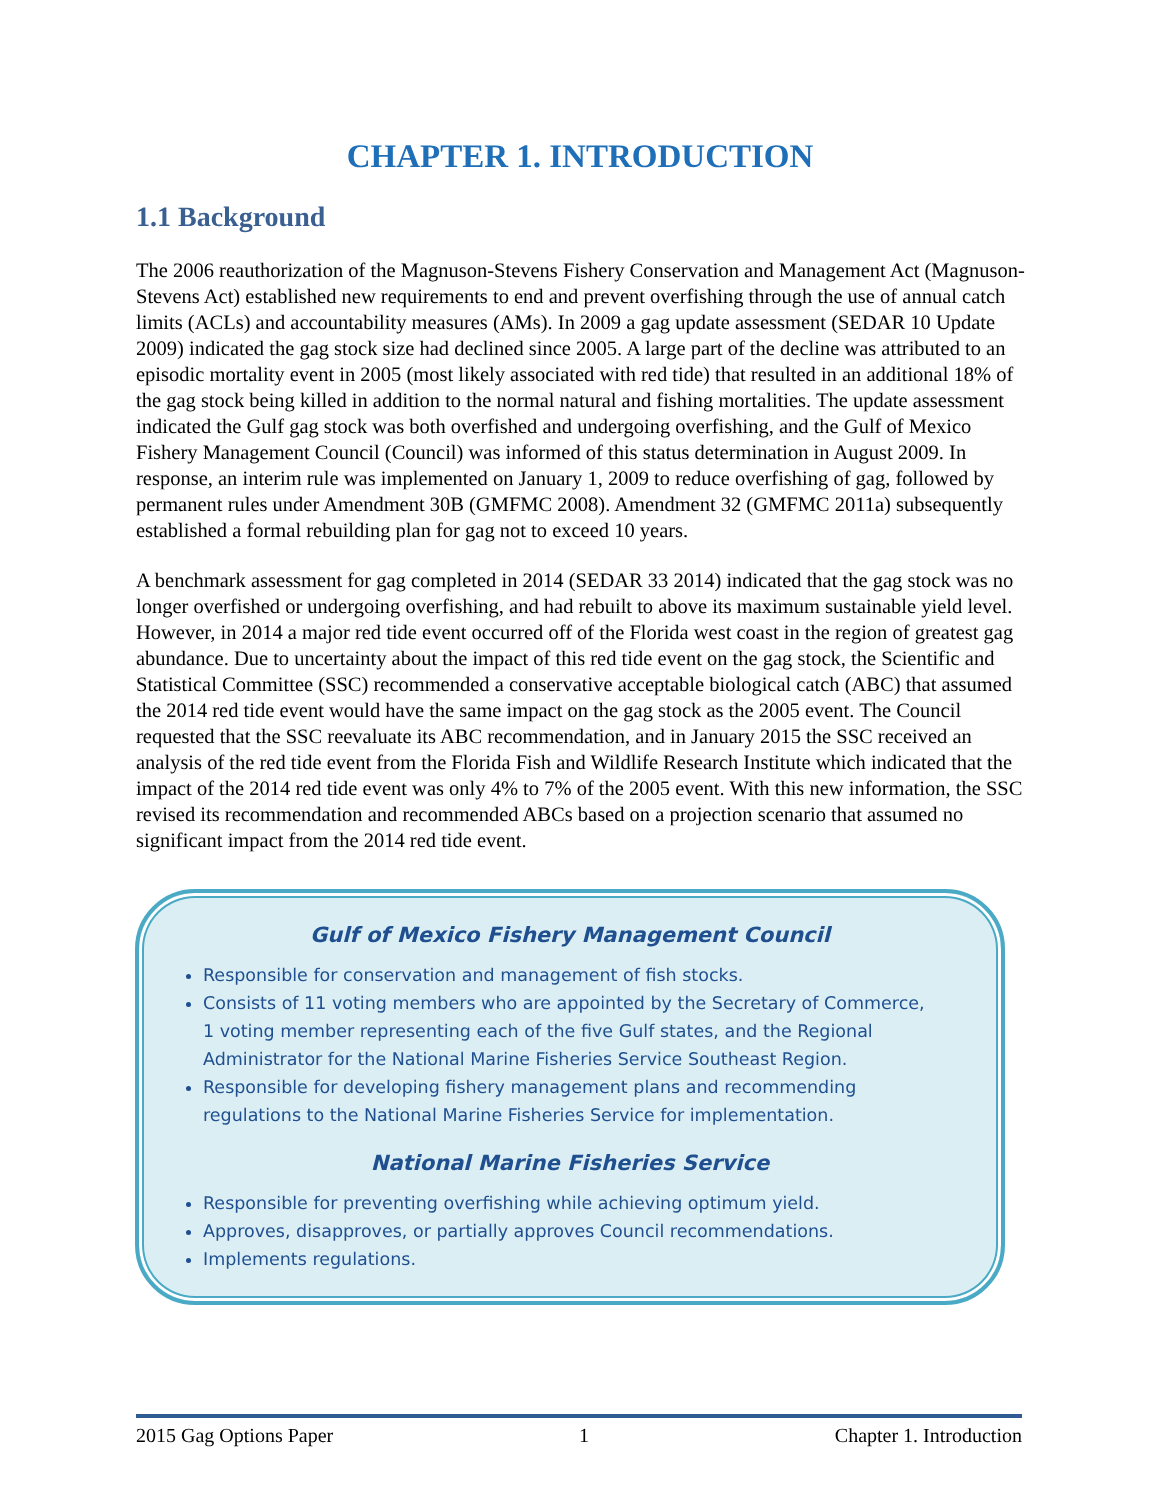CHAPTER 1. INTRODUCTION
1.1 Background
The 2006 reauthorization of the Magnuson-Stevens Fishery Conservation and Management Act (Magnuson-Stevens Act) established new requirements to end and prevent overfishing through the use of annual catch limits (ACLs) and accountability measures (AMs). In 2009 a gag update assessment (SEDAR 10 Update 2009) indicated the gag stock size had declined since 2005. A large part of the decline was attributed to an episodic mortality event in 2005 (most likely associated with red tide) that resulted in an additional 18% of the gag stock being killed in addition to the normal natural and fishing mortalities. The update assessment indicated the Gulf gag stock was both overfished and undergoing overfishing, and the Gulf of Mexico Fishery Management Council (Council) was informed of this status determination in August 2009. In response, an interim rule was implemented on January 1, 2009 to reduce overfishing of gag, followed by permanent rules under Amendment 30B (GMFMC 2008). Amendment 32 (GMFMC 2011a) subsequently established a formal rebuilding plan for gag not to exceed 10 years.
A benchmark assessment for gag completed in 2014 (SEDAR 33 2014) indicated that the gag stock was no longer overfished or undergoing overfishing, and had rebuilt to above its maximum sustainable yield level. However, in 2014 a major red tide event occurred off of the Florida west coast in the region of greatest gag abundance. Due to uncertainty about the impact of this red tide event on the gag stock, the Scientific and Statistical Committee (SSC) recommended a conservative acceptable biological catch (ABC) that assumed the 2014 red tide event would have the same impact on the gag stock as the 2005 event. The Council requested that the SSC reevaluate its ABC recommendation, and in January 2015 the SSC received an analysis of the red tide event from the Florida Fish and Wildlife Research Institute which indicated that the impact of the 2014 red tide event was only 4% to 7% of the 2005 event. With this new information, the SSC revised its recommendation and recommended ABCs based on a projection scenario that assumed no significant impact from the 2014 red tide event.
Gulf of Mexico Fishery Management Council
Responsible for conservation and management of fish stocks.
Consists of 11 voting members who are appointed by the Secretary of Commerce, 1 voting member representing each of the five Gulf states, and the Regional Administrator for the National Marine Fisheries Service Southeast Region.
Responsible for developing fishery management plans and recommending regulations to the National Marine Fisheries Service for implementation.
National Marine Fisheries Service
Responsible for preventing overfishing while achieving optimum yield.
Approves, disapproves, or partially approves Council recommendations.
Implements regulations.
2015 Gag Options Paper 1 Chapter 1. Introduction